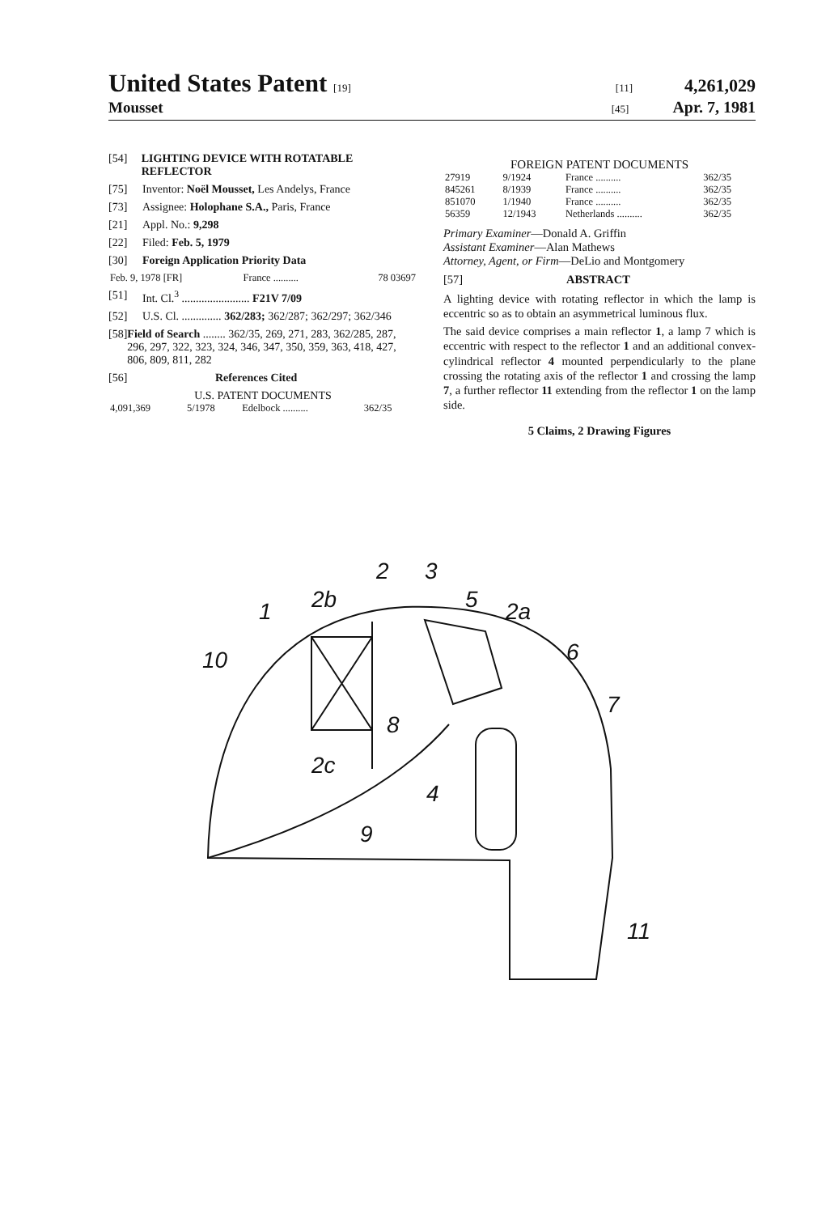United States Patent [19] [11] 4,261,029
Mousset [45] Apr. 7, 1981
[54] LIGHTING DEVICE WITH ROTATABLE REFLECTOR
[75] Inventor: Noël Mousset, Les Andelys, France
[73] Assignee: Holophane S.A., Paris, France
[21] Appl. No.: 9,298
[22] Filed: Feb. 5, 1979
[30] Foreign Application Priority Data
| Feb. 9, 1978 [FR] | France .......... | 78 03697 |
[51] Int. Cl.<sup>3</sup> ........................ F21V 7/09
[52] U.S. Cl. .............. 362/283; 362/287; 362/297; 362/346
[58] Field of Search ........ 362/35, 269, 271, 283, 362/285, 287, 296, 297, 322, 323, 324, 346, 347, 350, 359, 363, 418, 427, 806, 809, 811, 282
[56] References Cited
U.S. PATENT DOCUMENTS
| 4,091,369 | 5/1978 | Edelbock .......... | 362/35 |
FOREIGN PATENT DOCUMENTS
| 27919 | 9/1924 | France .......... | 362/35 |
| 845261 | 8/1939 | France .......... | 362/35 |
| 851070 | 1/1940 | France .......... | 362/35 |
| 56359 | 12/1943 | Netherlands .......... | 362/35 |
Primary Examiner—Donald A. Griffin
Assistant Examiner—Alan Mathews
Attorney, Agent, or Firm—DeLio and Montgomery
[57] ABSTRACT
A lighting device with rotating reflector in which the lamp is eccentric so as to obtain an asymmetrical luminous flux.
The said device comprises a main reflector 1, a lamp 7 which is eccentric with respect to the reflector 1 and an additional convex-cylindrical reflector 4 mounted perpendicularly to the plane crossing the rotating axis of the reflector 1 and crossing the lamp 7, a further reflector 11 extending from the reflector 1 on the lamp side.
5 Claims, 2 Drawing Figures
2
3
2b
1
5
2a
10
6
7
8
2c
4
9
11